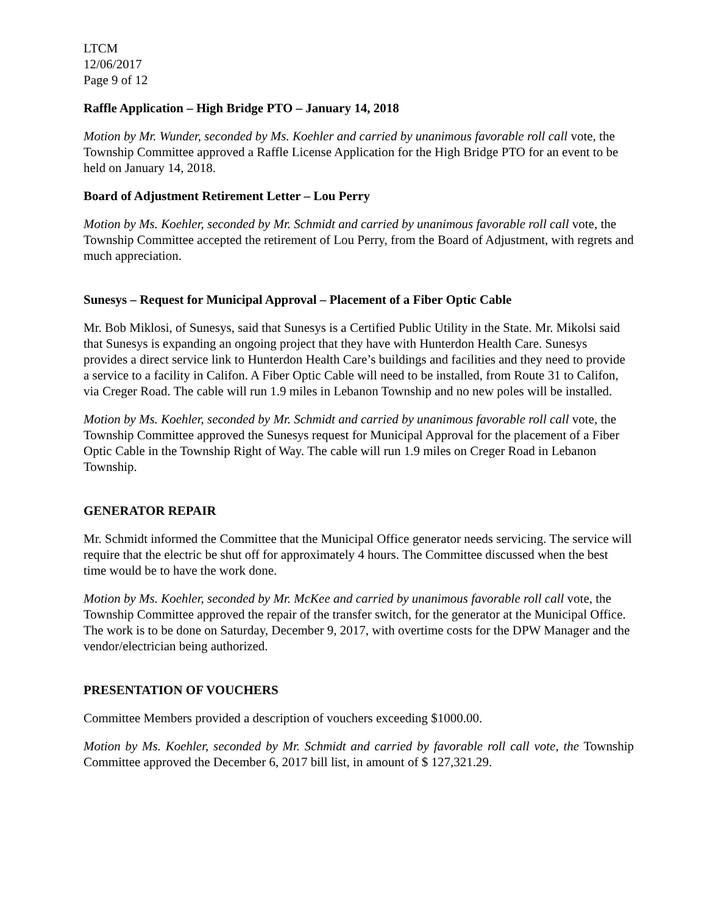LTCM
12/06/2017
Page 9 of 12
Raffle Application – High Bridge PTO – January 14, 2018
Motion by Mr. Wunder, seconded by Ms. Koehler and carried by unanimous favorable roll call vote, the Township Committee approved a Raffle License Application for the High Bridge PTO for an event to be held on January 14, 2018.
Board of Adjustment Retirement Letter – Lou Perry
Motion by Ms. Koehler, seconded by Mr. Schmidt and carried by unanimous favorable roll call vote, the Township Committee accepted the retirement of Lou Perry, from the Board of Adjustment, with regrets and much appreciation.
Sunesys – Request for Municipal Approval – Placement of a Fiber Optic Cable
Mr. Bob Miklosi, of Sunesys, said that Sunesys is a Certified Public Utility in the State. Mr. Mikolsi said that Sunesys is expanding an ongoing project that they have with Hunterdon Health Care. Sunesys provides a direct service link to Hunterdon Health Care’s buildings and facilities and they need to provide a service to a facility in Califon. A Fiber Optic Cable will need to be installed, from Route 31 to Califon, via Creger Road. The cable will run 1.9 miles in Lebanon Township and no new poles will be installed.
Motion by Ms. Koehler, seconded by Mr. Schmidt and carried by unanimous favorable roll call vote, the Township Committee approved the Sunesys request for Municipal Approval for the placement of a Fiber Optic Cable in the Township Right of Way. The cable will run 1.9 miles on Creger Road in Lebanon Township.
GENERATOR REPAIR
Mr. Schmidt informed the Committee that the Municipal Office generator needs servicing. The service will require that the electric be shut off for approximately 4 hours. The Committee discussed when the best time would be to have the work done.
Motion by Ms. Koehler, seconded by Mr. McKee and carried by unanimous favorable roll call vote, the Township Committee approved the repair of the transfer switch, for the generator at the Municipal Office. The work is to be done on Saturday, December 9, 2017, with overtime costs for the DPW Manager and the vendor/electrician being authorized.
PRESENTATION OF VOUCHERS
Committee Members provided a description of vouchers exceeding $1000.00.
Motion by Ms. Koehler, seconded by Mr. Schmidt and carried by favorable roll call vote, the Township Committee approved the December 6, 2017 bill list, in amount of $ 127,321.29.